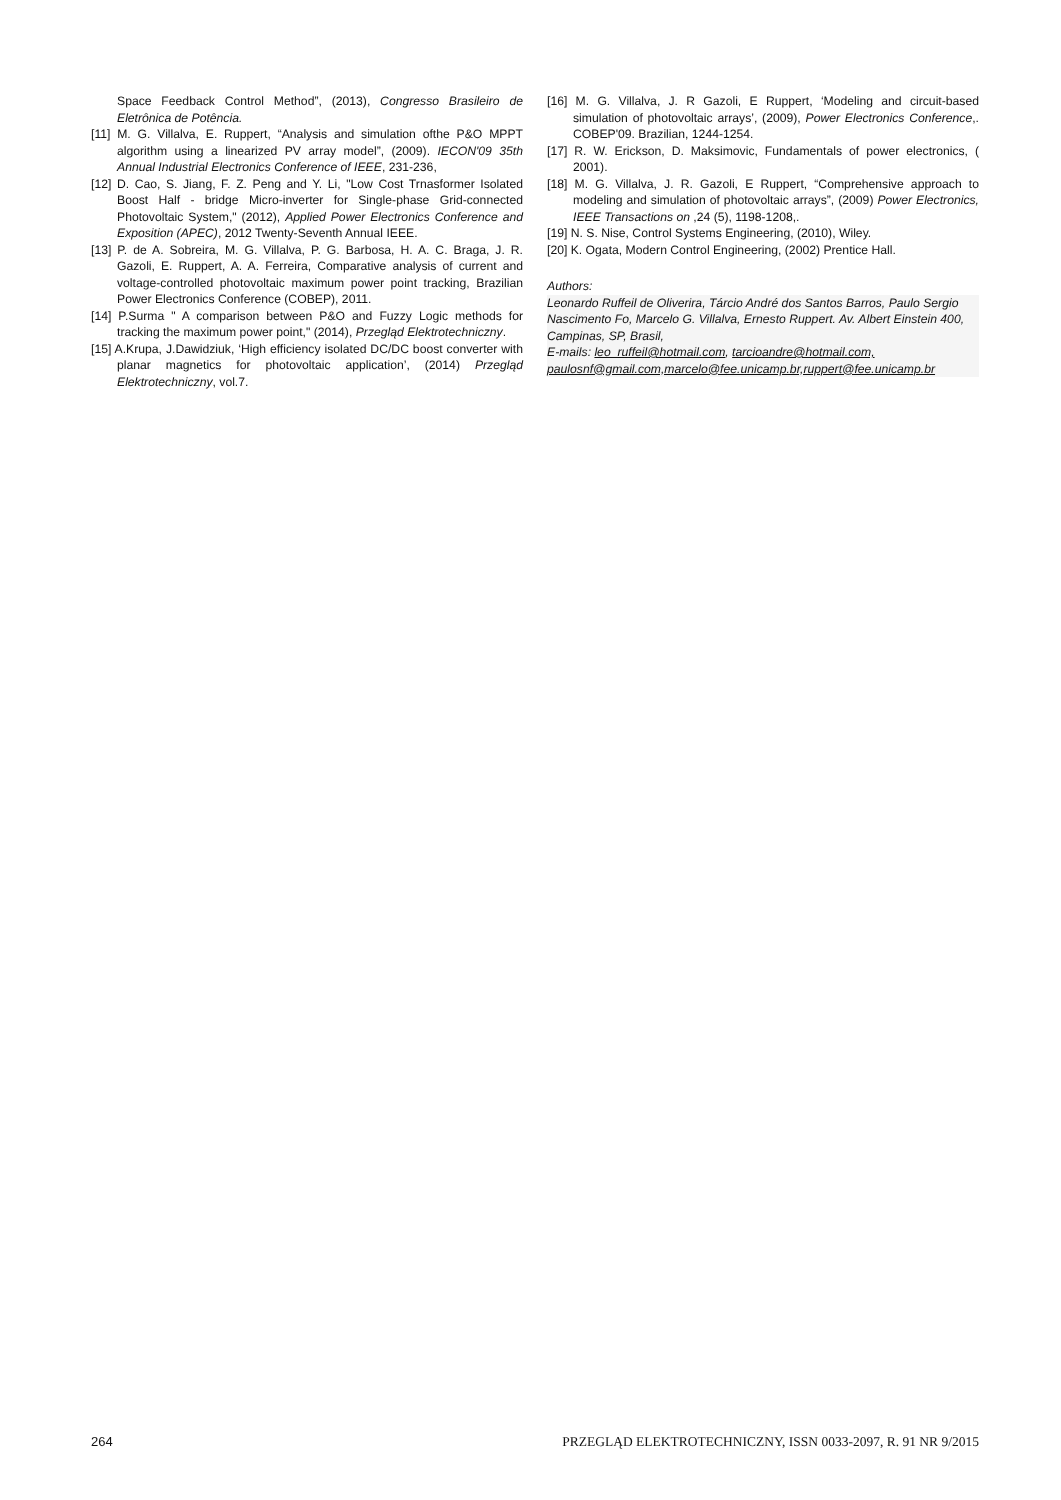Space Feedback Control Method”, (2013), Congresso Brasileiro de Eletrônica de Potência.
[11] M. G. Villalva, E. Ruppert, “Analysis and simulation ofthe P&O MPPT algorithm using a linearized PV array model”, (2009). IECON'09 35th Annual Industrial Electronics Conference of IEEE, 231-236,
[12] D. Cao, S. Jiang, F. Z. Peng and Y. Li, "Low Cost Trnasformer Isolated Boost Half - bridge Micro-inverter for Single-phase Grid-connected Photovoltaic System," (2012), Applied Power Electronics Conference and Exposition (APEC), 2012 Twenty-Seventh Annual IEEE.
[13] P. de A. Sobreira, M. G. Villalva, P. G. Barbosa, H. A. C. Braga, J. R. Gazoli, E. Ruppert, A. A. Ferreira, Comparative analysis of current and voltage-controlled photovoltaic maximum power point tracking, Brazilian Power Electronics Conference (COBEP), 2011.
[14] P.Surma " A comparison between P&O and Fuzzy Logic methods for tracking the maximum power point," (2014), Przegląd Elektrotechniczny.
[15] A.Krupa, J.Dawidziuk, ‘High efficiency isolated DC/DC boost converter with planar magnetics for photovoltaic application’, (2014) Przegląd Elektrotechniczny, vol.7.
[16] M. G. Villalva, J. R Gazoli, E Ruppert, ‘Modeling and circuit-based simulation of photovoltaic arrays’, (2009), Power Electronics Conference,. COBEP'09. Brazilian, 1244-1254.
[17] R. W. Erickson, D. Maksimovic, Fundamentals of power electronics, ( 2001).
[18] M. G. Villalva, J. R. Gazoli, E Ruppert, “Comprehensive approach to modeling and simulation of photovoltaic arrays”, (2009) Power Electronics, IEEE Transactions on ,24 (5), 1198-1208,.
[19] N. S. Nise, Control Systems Engineering, (2010), Wiley.
[20] K. Ogata, Modern Control Engineering, (2002) Prentice Hall.
Authors:
Leonardo Ruffeil de Oliverira, Tárcio André dos Santos Barros, Paulo Sergio Nascimento Fo, Marcelo G. Villalva, Ernesto Ruppert. Av. Albert Einstein 400, Campinas, SP, Brasil,
E-mails: leo_ruffeil@hotmail.com, tarcioandre@hotmail.com, paulosnf@gmail.com,marcelo@fee.unicamp.br,ruppert@fee.unicamp.br
264 PRZEGLĄD ELEKTROTECHNICZNY, ISSN 0033-2097, R. 91 NR 9/2015